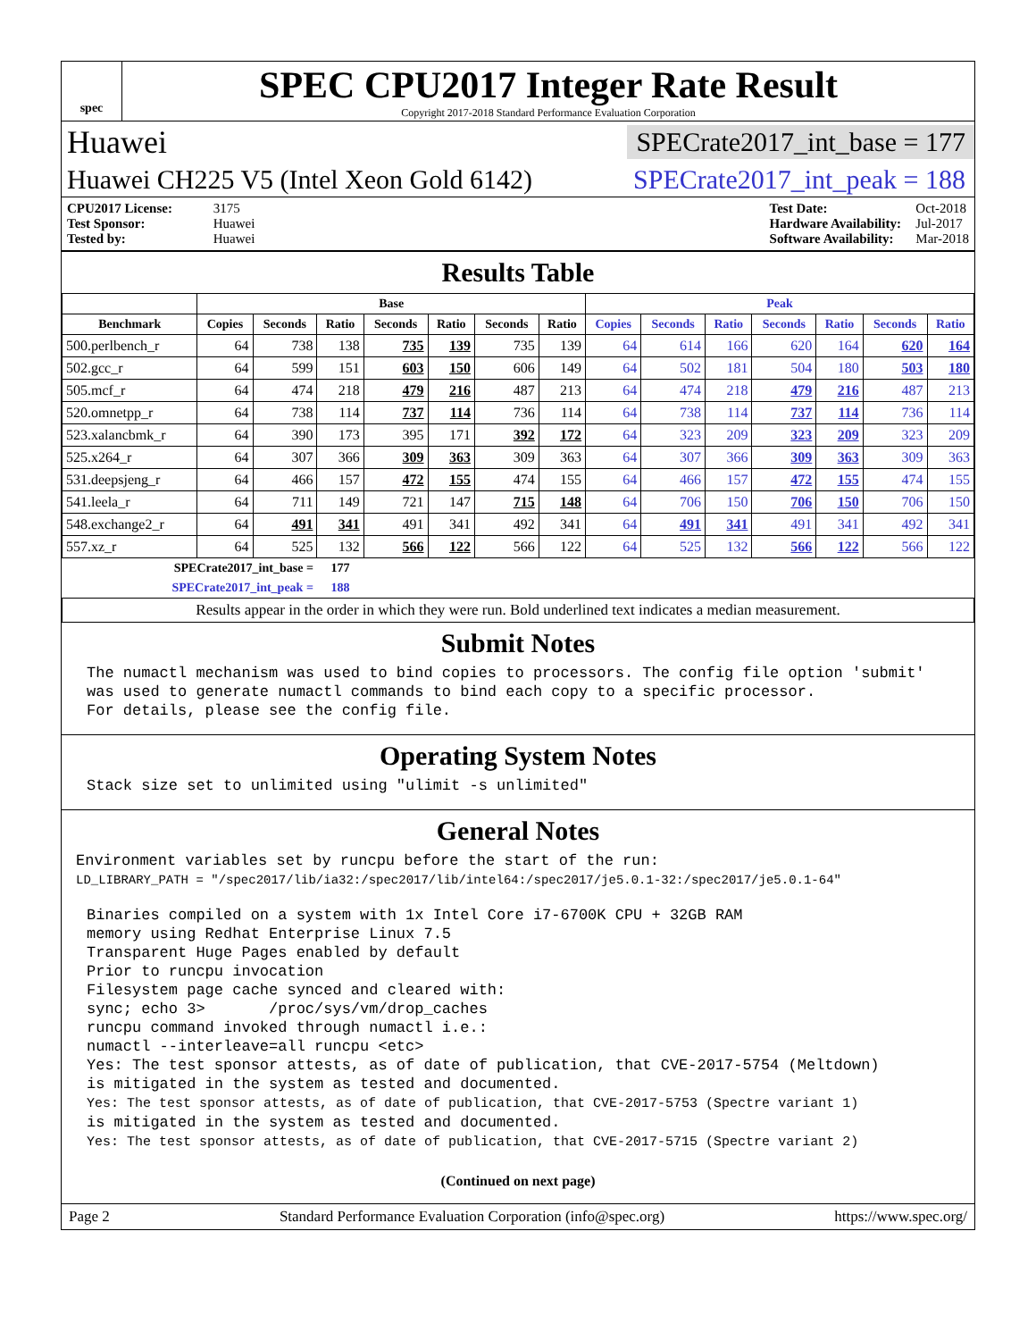spec
SPEC CPU2017 Integer Rate Result
Copyright 2017-2018 Standard Performance Evaluation Corporation
Huawei SPECrate2017_int_base = 177
Huawei CH225 V5 (Intel Xeon Gold 6142) SPECrate2017_int_peak = 188
CPU2017 License: 3175
Test Sponsor: Huawei
Tested by: Huawei
Test Date: Oct-2018
Hardware Availability: Jul-2017
Software Availability: Mar-2018
Results Table
| | Base | | | | | | | Peak | | | | | | |
| --- | --- | --- | --- | --- | --- | --- | --- | --- | --- | --- | --- | --- | --- | --- |
| Benchmark | Copies | Seconds | Ratio | Seconds | Ratio | Seconds | Ratio | Copies | Seconds | Ratio | Seconds | Ratio | Seconds | Ratio |
| 500.perlbench_r | 64 | 738 | 138 | 735 | 139 | 735 | 139 | 64 | 614 | 166 | 620 | 164 | 620 | 164 |
| 502.gcc_r | 64 | 599 | 151 | 603 | 150 | 606 | 149 | 64 | 502 | 181 | 504 | 180 | 503 | 180 |
| 505.mcf_r | 64 | 474 | 218 | 479 | 216 | 487 | 213 | 64 | 474 | 218 | 479 | 216 | 487 | 213 |
| 520.omnetpp_r | 64 | 738 | 114 | 737 | 114 | 736 | 114 | 64 | 738 | 114 | 737 | 114 | 736 | 114 |
| 523.xalancbmk_r | 64 | 390 | 173 | 395 | 171 | 392 | 172 | 64 | 323 | 209 | 323 | 209 | 323 | 209 |
| 525.x264_r | 64 | 307 | 366 | 309 | 363 | 309 | 363 | 64 | 307 | 366 | 309 | 363 | 309 | 363 |
| 531.deepsjeng_r | 64 | 466 | 157 | 472 | 155 | 474 | 155 | 64 | 466 | 157 | 472 | 155 | 474 | 155 |
| 541.leela_r | 64 | 711 | 149 | 721 | 147 | 715 | 148 | 64 | 706 | 150 | 706 | 150 | 706 | 150 |
| 548.exchange2_r | 64 | 491 | 341 | 491 | 341 | 492 | 341 | 64 | 491 | 341 | 491 | 341 | 492 | 341 |
| 557.xz_r | 64 | 525 | 132 | 566 | 122 | 566 | 122 | 64 | 525 | 132 | 566 | 122 | 566 | 122 |
| SPECrate2017_int_base = | | | 177 | | | | | | | | | | | |
| SPECrate2017_int_peak = | | | 188 | | | | | | | | | | | |
| Results appear in the order in which they were run. Bold underlined text indicates a median measurement. | | | | | | | | | | | | | | |
Submit Notes
The numactl mechanism was used to bind copies to processors. The config file option 'submit'
was used to generate numactl commands to bind each copy to a specific processor.
For details, please see the config file.
Operating System Notes
Stack size set to unlimited using "ulimit -s unlimited"
General Notes
Environment variables set by runcpu before the start of the run:
LD_LIBRARY_PATH = "/spec2017/lib/ia32:/spec2017/lib/intel64:/spec2017/je5.0.1-32:/spec2017/je5.0.1-64"
Binaries compiled on a system with 1x Intel Core i7-6700K CPU + 32GB RAM
memory using Redhat Enterprise Linux 7.5
Transparent Huge Pages enabled by default
Prior to runcpu invocation
Filesystem page cache synced and cleared with:
sync; echo 3>       /proc/sys/vm/drop_caches
runcpu command invoked through numactl i.e.:
numactl --interleave=all runcpu <etc>
Yes: The test sponsor attests, as of date of publication, that CVE-2017-5754 (Meltdown)
is mitigated in the system as tested and documented.
Yes: The test sponsor attests, as of date of publication, that CVE-2017-5753 (Spectre variant 1)
is mitigated in the system as tested and documented.
Yes: The test sponsor attests, as of date of publication, that CVE-2017-5715 (Spectre variant 2)
(Continued on next page)
Page 2 Standard Performance Evaluation Corporation (info@spec.org) https://www.spec.org/